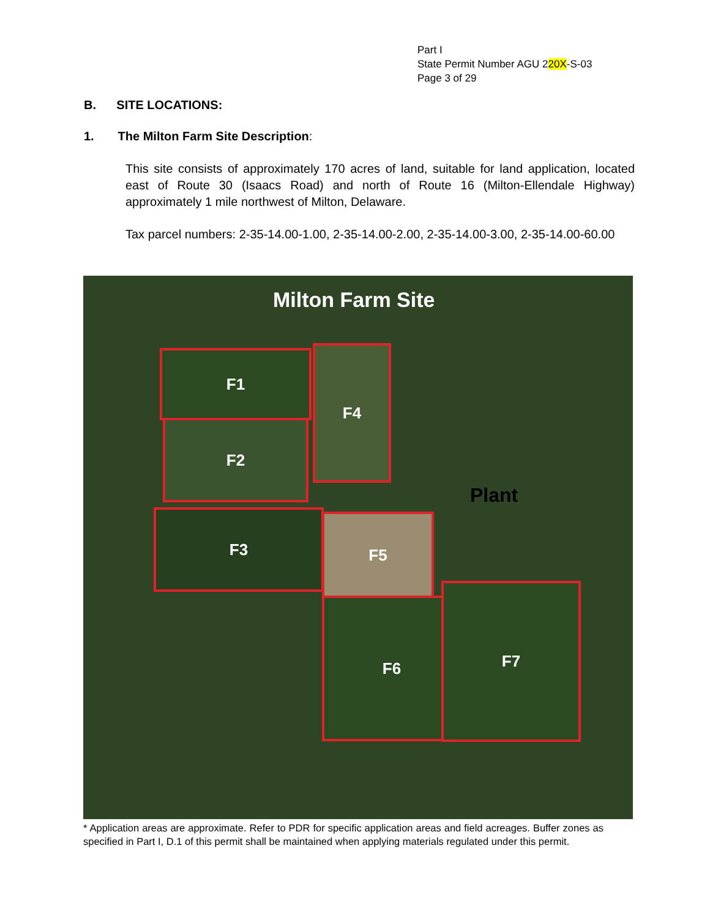Part I
State Permit Number AGU 220X-S-03
Page 3 of 29
B. SITE LOCATIONS:
1. The Milton Farm Site Description:
This site consists of approximately 170 acres of land, suitable for land application, located east of Route 30 (Isaacs Road) and north of Route 16 (Milton-Ellendale Highway) approximately 1 mile northwest of Milton, Delaware.
Tax parcel numbers: 2-35-14.00-1.00, 2-35-14.00-2.00, 2-35-14.00-3.00, 2-35-14.00-60.00
Milton Farm Site
F1 F4
F2
Plant
F3 F5
F6
F7
* Application areas are approximate. Refer to PDR for specific application areas and field acreages. Buffer zones as specified in Part I, D.1 of this permit shall be maintained when applying materials regulated under this permit.